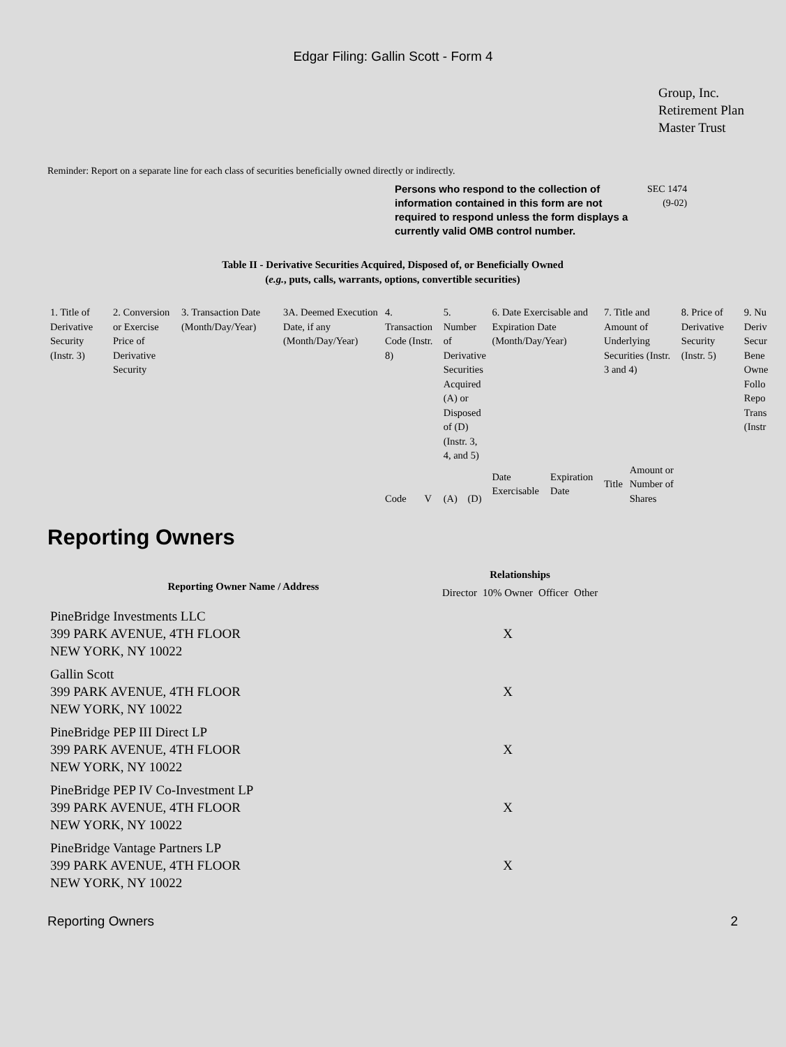Edgar Filing: Gallin Scott - Form 4
Group, Inc.
Retirement Plan
Master Trust
Reminder: Report on a separate line for each class of securities beneficially owned directly or indirectly.
Persons who respond to the collection of information contained in this form are not required to respond unless the form displays a currently valid OMB control number.
SEC 1474
(9-02)
Table II - Derivative Securities Acquired, Disposed of, or Beneficially Owned
(e.g., puts, calls, warrants, options, convertible securities)
| 1. Title of Derivative Security (Instr. 3) | 2. Conversion or Exercise Price of Derivative Security | 3. Transaction Date (Month/Day/Year) | 3A. Deemed Execution Date, if any (Month/Day/Year) | 4. Transaction Code (Instr. 8) | | 5. Number of Derivative Securities Acquired (A) or Disposed of (D) (Instr. 3, 4, and 5) | | 6. Date Exercisable and Expiration Date (Month/Day/Year) | | 7. Title and Amount of Underlying Securities (Instr. 3 and 4) | | 8. Price of Derivative Security (Instr. 5) | 9. Nu Deriv Secur Bene Owne Follo Repo Trans (Instr |
| | | | | Code | V | (A) | (D) | Date Exercisable | Expiration Date | Title | Amount or Number of Shares | | |
Reporting Owners
| Reporting Owner Name / Address | Relationships | | | |
| --- | --- | --- | --- | --- |
| | Director | 10% Owner | Officer | Other |
| PineBridge Investments LLC 399 PARK AVENUE, 4TH FLOOR NEW YORK, NY 10022 | | X | | |
| Gallin Scott 399 PARK AVENUE, 4TH FLOOR NEW YORK, NY 10022 | | X | | |
| PineBridge PEP III Direct LP 399 PARK AVENUE, 4TH FLOOR NEW YORK, NY 10022 | | X | | |
| PineBridge PEP IV Co-Investment LP 399 PARK AVENUE, 4TH FLOOR NEW YORK, NY 10022 | | X | | |
| PineBridge Vantage Partners LP 399 PARK AVENUE, 4TH FLOOR NEW YORK, NY 10022 | | X | | |
Reporting Owners 2